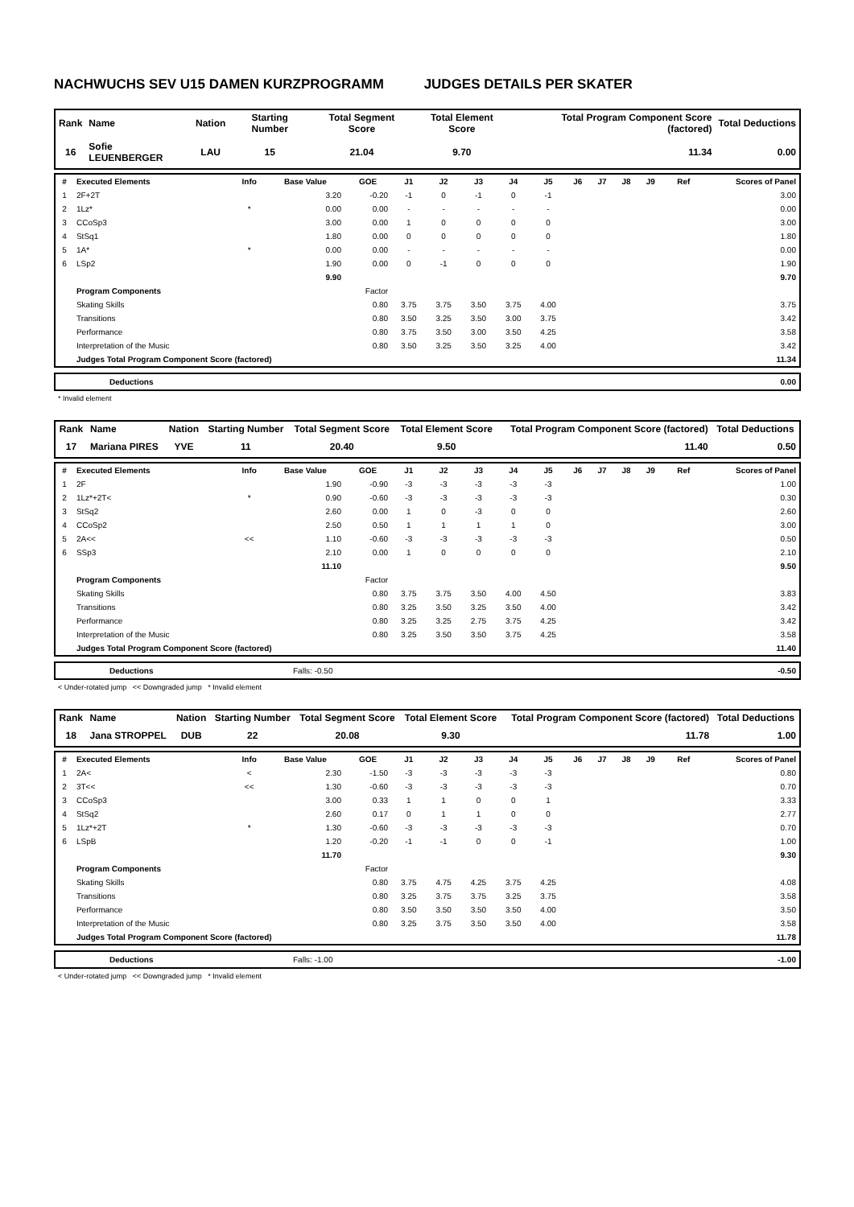NACHWUCHS SEV U15 DAMEN KURZPROGRAMM JUDGES DETAILS PER SKATER
| Rank | Name | Nation | Starting Number | Total Segment Score | Total Element Score | Total Program Component Score (factored) | Total Deductions |
| --- | --- | --- | --- | --- | --- | --- | --- |
| 16 | Sofie LEUENBERGER | LAU | 15 | 21.04 | 9.70 | 11.34 | 0.00 |
| # | Executed Elements | Info | Base Value | GOE | J1 | J2 | J3 | J4 | J5 | J6 | J7 | J8 | J9 | Ref | Scores of Panel |
| --- | --- | --- | --- | --- | --- | --- | --- | --- | --- | --- | --- | --- | --- | --- | --- |
| 1 | 2F+2T | | 3.20 | -0.20 | -1 | 0 | -1 | 0 | -1 | | | | | | 3.00 |
| 2 | 1Lz* | * | 0.00 | 0.00 | - | - | - | - | - | | | | | | 0.00 |
| 3 | CCoSp3 | | 3.00 | 0.00 | 1 | 0 | 0 | 0 | 0 | | | | | | 3.00 |
| 4 | StSq1 | | 1.80 | 0.00 | 0 | 0 | 0 | 0 | 0 | | | | | | 1.80 |
| 5 | 1A* | * | 0.00 | 0.00 | - | - | - | - | - | | | | | | 0.00 |
| 6 | LSp2 | | 1.90 | 0.00 | 0 | -1 | 0 | 0 | 0 | | | | | | 1.90 |
| | | | 9.90 | | | | | | | | | | | | 9.70 |
| | Program Components | | | Factor | | | | | | | | | | | |
| | Skating Skills | | | 0.80 | 3.75 | 3.75 | 3.50 | 3.75 | 4.00 | | | | | | 3.75 |
| | Transitions | | | 0.80 | 3.50 | 3.25 | 3.50 | 3.00 | 3.75 | | | | | | 3.42 |
| | Performance | | | 0.80 | 3.75 | 3.50 | 3.00 | 3.50 | 4.25 | | | | | | 3.58 |
| | Interpretation of the Music | | | 0.80 | 3.50 | 3.25 | 3.50 | 3.25 | 4.00 | | | | | | 3.42 |
| | Judges Total Program Component Score (factored) | | | | | | | | | | | | | | 11.34 |
| | Deductions | | 0.00 |
* Invalid element
| Rank | Name | Nation | Starting Number | Total Segment Score | Total Element Score | Total Program Component Score (factored) | Total Deductions |
| --- | --- | --- | --- | --- | --- | --- | --- |
| 17 | Mariana PIRES | YVE | 11 | 20.40 | 9.50 | 11.40 | 0.50 |
| # | Executed Elements | Info | Base Value | GOE | J1 | J2 | J3 | J4 | J5 | J6 | J7 | J8 | J9 | Ref | Scores of Panel |
| --- | --- | --- | --- | --- | --- | --- | --- | --- | --- | --- | --- | --- | --- | --- | --- |
| 1 | 2F | | 1.90 | -0.90 | -3 | -3 | -3 | -3 | -3 | | | | | | 1.00 |
| 2 | 1Lz*+2T< | * | 0.90 | -0.60 | -3 | -3 | -3 | -3 | -3 | | | | | | 0.30 |
| 3 | StSq2 | | 2.60 | 0.00 | 1 | 0 | -3 | 0 | 0 | | | | | | 2.60 |
| 4 | CCoSp2 | | 2.50 | 0.50 | 1 | 1 | 1 | 1 | 0 | | | | | | 3.00 |
| 5 | 2A<< | << | 1.10 | -0.60 | -3 | -3 | -3 | -3 | -3 | | | | | | 0.50 |
| 6 | SSp3 | | 2.10 | 0.00 | 1 | 0 | 0 | 0 | 0 | | | | | | 2.10 |
| | | | 11.10 | | | | | | | | | | | | 9.50 |
| | Program Components | | | Factor | | | | | | | | | | | |
| | Skating Skills | | | 0.80 | 3.75 | 3.75 | 3.50 | 4.00 | 4.50 | | | | | | 3.83 |
| | Transitions | | | 0.80 | 3.25 | 3.50 | 3.25 | 3.50 | 4.00 | | | | | | 3.42 |
| | Performance | | | 0.80 | 3.25 | 3.25 | 2.75 | 3.75 | 4.25 | | | | | | 3.42 |
| | Interpretation of the Music | | | 0.80 | 3.25 | 3.50 | 3.50 | 3.75 | 4.25 | | | | | | 3.58 |
| | Judges Total Program Component Score (factored) | | | | | | | | | | | | | | 11.40 |
| | Deductions | Falls: -0.50 | -0.50 |
< Under-rotated jump << Downgraded jump * Invalid element
| Rank | Name | Nation | Starting Number | Total Segment Score | Total Element Score | Total Program Component Score (factored) | Total Deductions |
| --- | --- | --- | --- | --- | --- | --- | --- |
| 18 | Jana STROPPEL | DUB | 22 | 20.08 | 9.30 | 11.78 | 1.00 |
| # | Executed Elements | Info | Base Value | GOE | J1 | J2 | J3 | J4 | J5 | J6 | J7 | J8 | J9 | Ref | Scores of Panel |
| --- | --- | --- | --- | --- | --- | --- | --- | --- | --- | --- | --- | --- | --- | --- | --- |
| 1 | 2A< | < | 2.30 | -1.50 | -3 | -3 | -3 | -3 | -3 | | | | | | 0.80 |
| 2 | 3T<< | << | 1.30 | -0.60 | -3 | -3 | -3 | -3 | -3 | | | | | | 0.70 |
| 3 | CCoSp3 | | 3.00 | 0.33 | 1 | 1 | 0 | 0 | 1 | | | | | | 3.33 |
| 4 | StSq2 | | 2.60 | 0.17 | 0 | 1 | 1 | 0 | 0 | | | | | | 2.77 |
| 5 | 1Lz*+2T | * | 1.30 | -0.60 | -3 | -3 | -3 | -3 | -3 | | | | | | 0.70 |
| 6 | LSpB | | 1.20 | -0.20 | -1 | -1 | 0 | 0 | -1 | | | | | | 1.00 |
| | | | 11.70 | | | | | | | | | | | | 9.30 |
| | Program Components | | | Factor | | | | | | | | | | | |
| | Skating Skills | | | 0.80 | 3.75 | 4.75 | 4.25 | 3.75 | 4.25 | | | | | | 4.08 |
| | Transitions | | | 0.80 | 3.25 | 3.75 | 3.75 | 3.25 | 3.75 | | | | | | 3.58 |
| | Performance | | | 0.80 | 3.50 | 3.50 | 3.50 | 3.50 | 4.00 | | | | | | 3.50 |
| | Interpretation of the Music | | | 0.80 | 3.25 | 3.75 | 3.50 | 3.50 | 4.00 | | | | | | 3.58 |
| | Judges Total Program Component Score (factored) | | | | | | | | | | | | | | 11.78 |
| | Deductions | Falls: -1.00 | -1.00 |
< Under-rotated jump << Downgraded jump * Invalid element